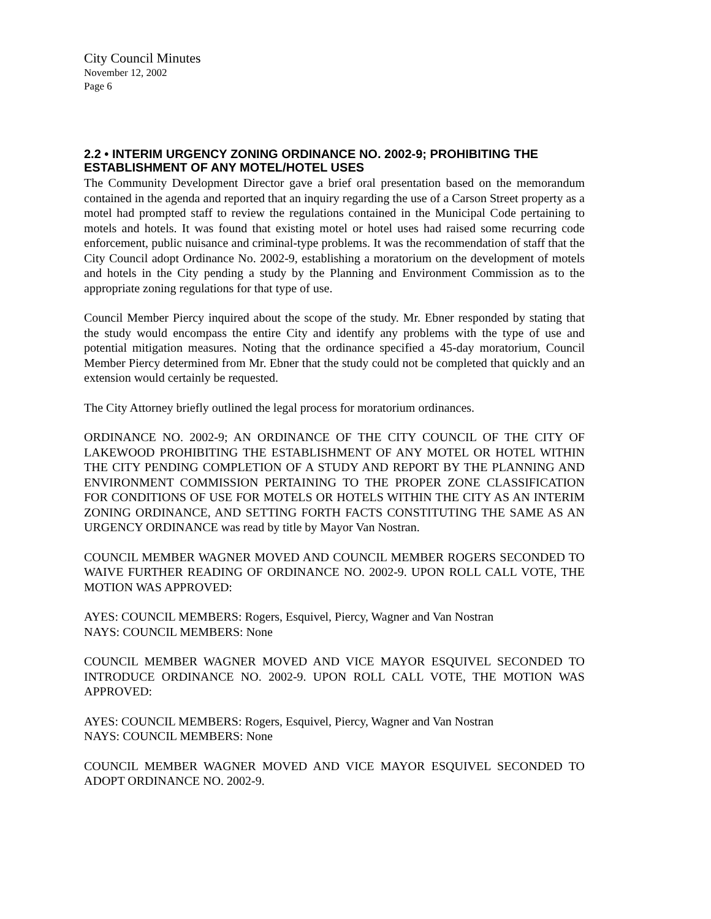City Council Minutes
November 12, 2002
Page 6
2.2 • INTERIM URGENCY ZONING ORDINANCE NO. 2002-9; PROHIBITING THE ESTABLISHMENT OF ANY MOTEL/HOTEL USES
The Community Development Director gave a brief oral presentation based on the memorandum contained in the agenda and reported that an inquiry regarding the use of a Carson Street property as a motel had prompted staff to review the regulations contained in the Municipal Code pertaining to motels and hotels. It was found that existing motel or hotel uses had raised some recurring code enforcement, public nuisance and criminal-type problems. It was the recommendation of staff that the City Council adopt Ordinance No. 2002-9, establishing a moratorium on the development of motels and hotels in the City pending a study by the Planning and Environment Commission as to the appropriate zoning regulations for that type of use.
Council Member Piercy inquired about the scope of the study. Mr. Ebner responded by stating that the study would encompass the entire City and identify any problems with the type of use and potential mitigation measures. Noting that the ordinance specified a 45-day moratorium, Council Member Piercy determined from Mr. Ebner that the study could not be completed that quickly and an extension would certainly be requested.
The City Attorney briefly outlined the legal process for moratorium ordinances.
ORDINANCE NO. 2002-9; AN ORDINANCE OF THE CITY COUNCIL OF THE CITY OF LAKEWOOD PROHIBITING THE ESTABLISHMENT OF ANY MOTEL OR HOTEL WITHIN THE CITY PENDING COMPLETION OF A STUDY AND REPORT BY THE PLANNING AND ENVIRONMENT COMMISSION PERTAINING TO THE PROPER ZONE CLASSIFICATION FOR CONDITIONS OF USE FOR MOTELS OR HOTELS WITHIN THE CITY AS AN INTERIM ZONING ORDINANCE, AND SETTING FORTH FACTS CONSTITUTING THE SAME AS AN URGENCY ORDINANCE was read by title by Mayor Van Nostran.
COUNCIL MEMBER WAGNER MOVED AND COUNCIL MEMBER ROGERS SECONDED TO WAIVE FURTHER READING OF ORDINANCE NO. 2002-9. UPON ROLL CALL VOTE, THE MOTION WAS APPROVED:
AYES: COUNCIL MEMBERS: Rogers, Esquivel, Piercy, Wagner and Van Nostran
NAYS: COUNCIL MEMBERS: None
COUNCIL MEMBER WAGNER MOVED AND VICE MAYOR ESQUIVEL SECONDED TO INTRODUCE ORDINANCE NO. 2002-9. UPON ROLL CALL VOTE, THE MOTION WAS APPROVED:
AYES: COUNCIL MEMBERS: Rogers, Esquivel, Piercy, Wagner and Van Nostran
NAYS: COUNCIL MEMBERS: None
COUNCIL MEMBER WAGNER MOVED AND VICE MAYOR ESQUIVEL SECONDED TO ADOPT ORDINANCE NO. 2002-9.